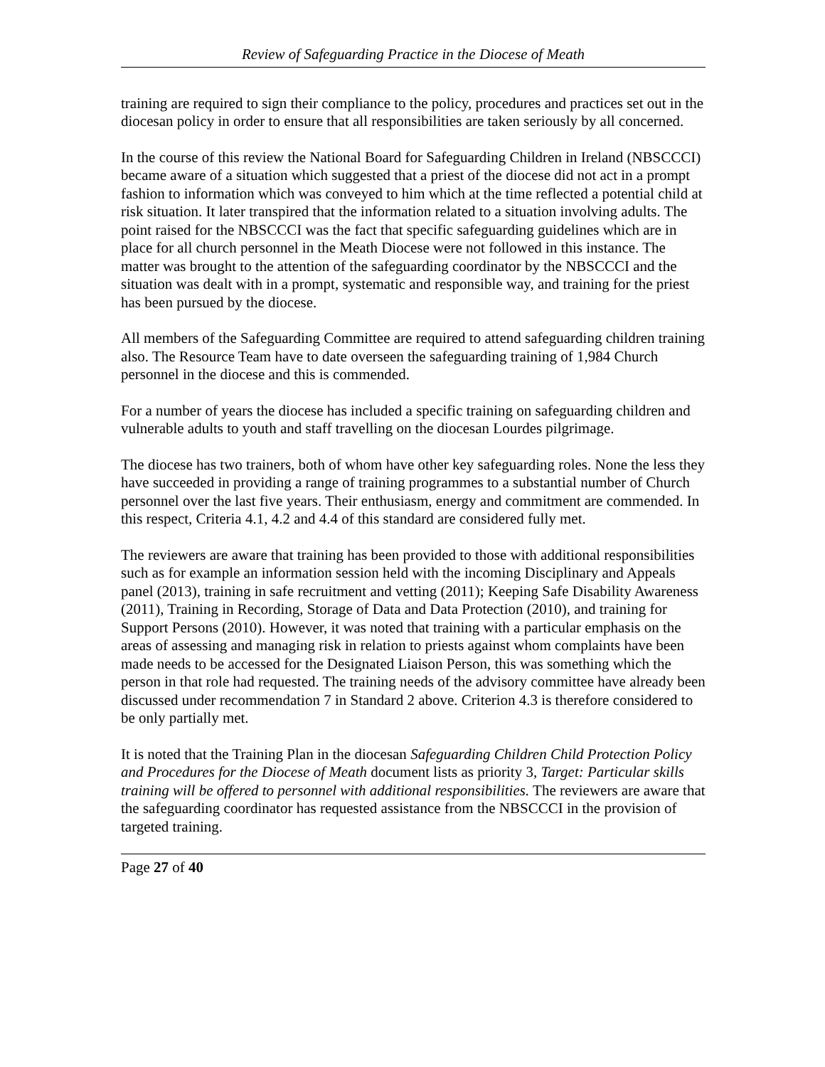Review of Safeguarding Practice in the Diocese of Meath
training are required to sign their compliance to the policy, procedures and practices set out in the diocesan policy in order to ensure that all responsibilities are taken seriously by all concerned.
In the course of this review the National Board for Safeguarding Children in Ireland (NBSCCCI) became aware of a situation which suggested that a priest of the diocese did not act in a prompt fashion to information which was conveyed to him which at the time reflected a potential child at risk situation. It later transpired that the information related to a situation involving adults. The point raised for the NBSCCCI was the fact that specific safeguarding guidelines which are in place for all church personnel in the Meath Diocese were not followed in this instance. The matter was brought to the attention of the safeguarding coordinator by the NBSCCCI and the situation was dealt with in a prompt, systematic and responsible way, and training for the priest has been pursued by the diocese.
All members of the Safeguarding Committee are required to attend safeguarding children training also. The Resource Team have to date overseen the safeguarding training of 1,984 Church personnel in the diocese and this is commended.
For a number of years the diocese has included a specific training on safeguarding children and vulnerable adults to youth and staff travelling on the diocesan Lourdes pilgrimage.
The diocese has two trainers, both of whom have other key safeguarding roles. None the less they have succeeded in providing a range of training programmes to a substantial number of Church personnel over the last five years. Their enthusiasm, energy and commitment are commended. In this respect, Criteria 4.1, 4.2 and 4.4 of this standard are considered fully met.
The reviewers are aware that training has been provided to those with additional responsibilities such as for example an information session held with the incoming Disciplinary and Appeals panel (2013), training in safe recruitment and vetting (2011); Keeping Safe Disability Awareness (2011), Training in Recording, Storage of Data and Data Protection (2010), and training for Support Persons (2010). However, it was noted that training with a particular emphasis on the areas of assessing and managing risk in relation to priests against whom complaints have been made needs to be accessed for the Designated Liaison Person, this was something which the person in that role had requested. The training needs of the advisory committee have already been discussed under recommendation 7 in Standard 2 above. Criterion 4.3 is therefore considered to be only partially met.
It is noted that the Training Plan in the diocesan Safeguarding Children Child Protection Policy and Procedures for the Diocese of Meath document lists as priority 3, Target: Particular skills training will be offered to personnel with additional responsibilities. The reviewers are aware that the safeguarding coordinator has requested assistance from the NBSCCCI in the provision of targeted training.
Page 27 of 40